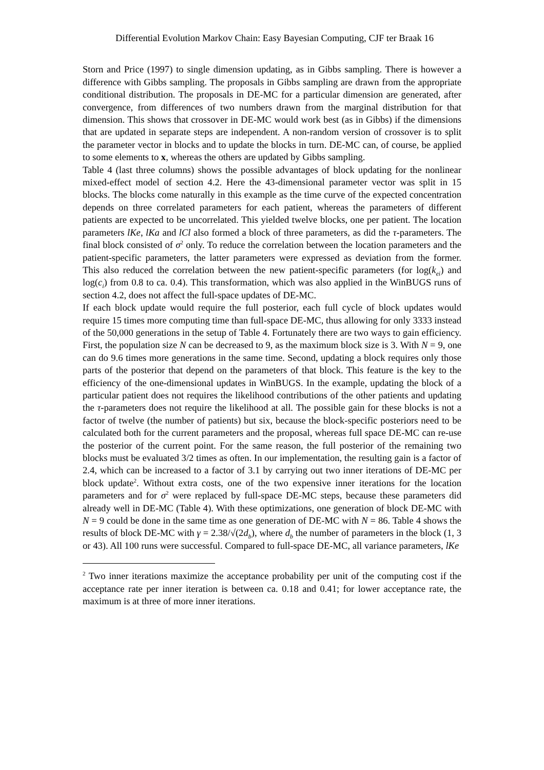Differential Evolution Markov Chain: Easy Bayesian Computing, CJF ter Braak 16
Storn and Price (1997) to single dimension updating, as in Gibbs sampling. There is however a difference with Gibbs sampling. The proposals in Gibbs sampling are drawn from the appropriate conditional distribution. The proposals in DE-MC for a particular dimension are generated, after convergence, from differences of two numbers drawn from the marginal distribution for that dimension. This shows that crossover in DE-MC would work best (as in Gibbs) if the dimensions that are updated in separate steps are independent. A non-random version of crossover is to split the parameter vector in blocks and to update the blocks in turn. DE-MC can, of course, be applied to some elements to x, whereas the others are updated by Gibbs sampling.
Table 4 (last three columns) shows the possible advantages of block updating for the nonlinear mixed-effect model of section 4.2. Here the 43-dimensional parameter vector was split in 15 blocks. The blocks come naturally in this example as the time curve of the expected concentration depends on three correlated parameters for each patient, whereas the parameters of different patients are expected to be uncorrelated. This yielded twelve blocks, one per patient. The location parameters lKe, lKa and lCl also formed a block of three parameters, as did the τ-parameters. The final block consisted of σ<sup>2</sup> only. To reduce the correlation between the location parameters and the patient-specific parameters, the latter parameters were expressed as deviation from the former. This also reduced the correlation between the new patient-specific parameters (for log(k<sub>ei</sub>) and log(c<sub>i</sub>) from 0.8 to ca. 0.4). This transformation, which was also applied in the WinBUGS runs of section 4.2, does not affect the full-space updates of DE-MC.
If each block update would require the full posterior, each full cycle of block updates would require 15 times more computing time than full-space DE-MC, thus allowing for only 3333 instead of the 50,000 generations in the setup of Table 4. Fortunately there are two ways to gain efficiency. First, the population size N can be decreased to 9, as the maximum block size is 3. With N = 9, one can do 9.6 times more generations in the same time. Second, updating a block requires only those parts of the posterior that depend on the parameters of that block. This feature is the key to the efficiency of the one-dimensional updates in WinBUGS. In the example, updating the block of a particular patient does not requires the likelihood contributions of the other patients and updating the τ-parameters does not require the likelihood at all. The possible gain for these blocks is not a factor of twelve (the number of patients) but six, because the block-specific posteriors need to be calculated both for the current parameters and the proposal, whereas full space DE-MC can re-use the posterior of the current point. For the same reason, the full posterior of the remaining two blocks must be evaluated 3/2 times as often. In our implementation, the resulting gain is a factor of 2.4, which can be increased to a factor of 3.1 by carrying out two inner iterations of DE-MC per block update<sup>2</sup>. Without extra costs, one of the two expensive inner iterations for the location parameters and for σ<sup>2</sup> were replaced by full-space DE-MC steps, because these parameters did already well in DE-MC (Table 4). With these optimizations, one generation of block DE-MC with N = 9 could be done in the same time as one generation of DE-MC with N = 86. Table 4 shows the results of block DE-MC with γ = 2.38/√(2d<sub>b</sub>), where d<sub>b</sub> the number of parameters in the block (1, 3 or 43). All 100 runs were successful. Compared to full-space DE-MC, all variance parameters, lKe
<sup>2</sup> Two inner iterations maximize the acceptance probability per unit of the computing cost if the acceptance rate per inner iteration is between ca. 0.18 and 0.41; for lower acceptance rate, the maximum is at three of more inner iterations.